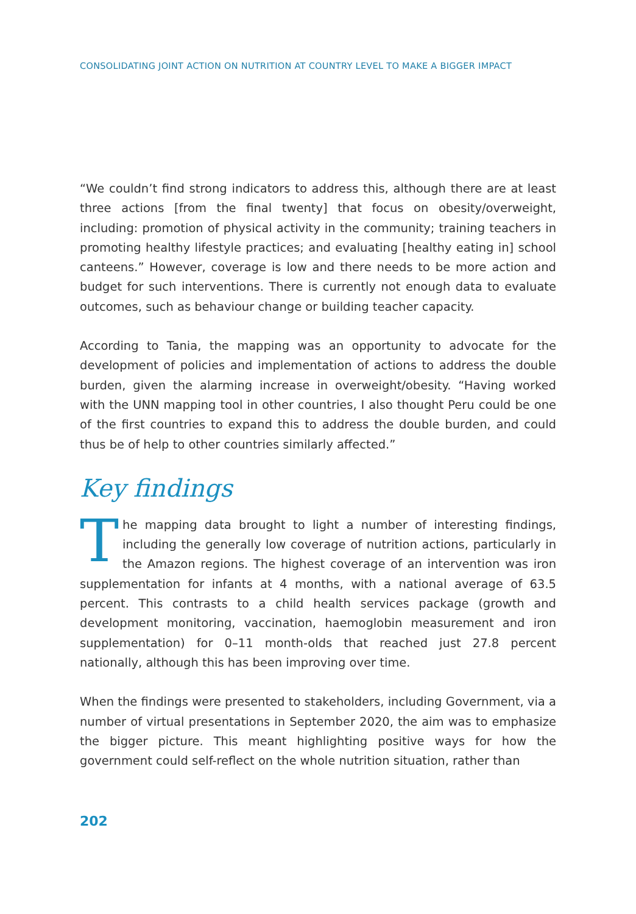CONSOLIDATING JOINT ACTION ON NUTRITION AT COUNTRY LEVEL TO MAKE A BIGGER IMPACT
“We couldn’t find strong indicators to address this, although there are at least three actions [from the final twenty] that focus on obesity/overweight, including: promotion of physical activity in the community; training teachers in promoting healthy lifestyle practices; and evaluating [healthy eating in] school canteens.” However, coverage is low and there needs to be more action and budget for such interventions. There is currently not enough data to evaluate outcomes, such as behaviour change or building teacher capacity.
According to Tania, the mapping was an opportunity to advocate for the development of policies and implementation of actions to address the double burden, given the alarming increase in overweight/obesity. “Having worked with the UNN mapping tool in other countries, I also thought Peru could be one of the first countries to expand this to address the double burden, and could thus be of help to other countries similarly affected.”
Key findings
The mapping data brought to light a number of interesting findings, including the generally low coverage of nutrition actions, particularly in the Amazon regions. The highest coverage of an intervention was iron supplementation for infants at 4 months, with a national average of 63.5 percent. This contrasts to a child health services package (growth and development monitoring, vaccination, haemoglobin measurement and iron supplementation) for 0–11 month-olds that reached just 27.8 percent nationally, although this has been improving over time.
When the findings were presented to stakeholders, including Government, via a number of virtual presentations in September 2020, the aim was to emphasize the bigger picture. This meant highlighting positive ways for how the government could self-reflect on the whole nutrition situation, rather than
202